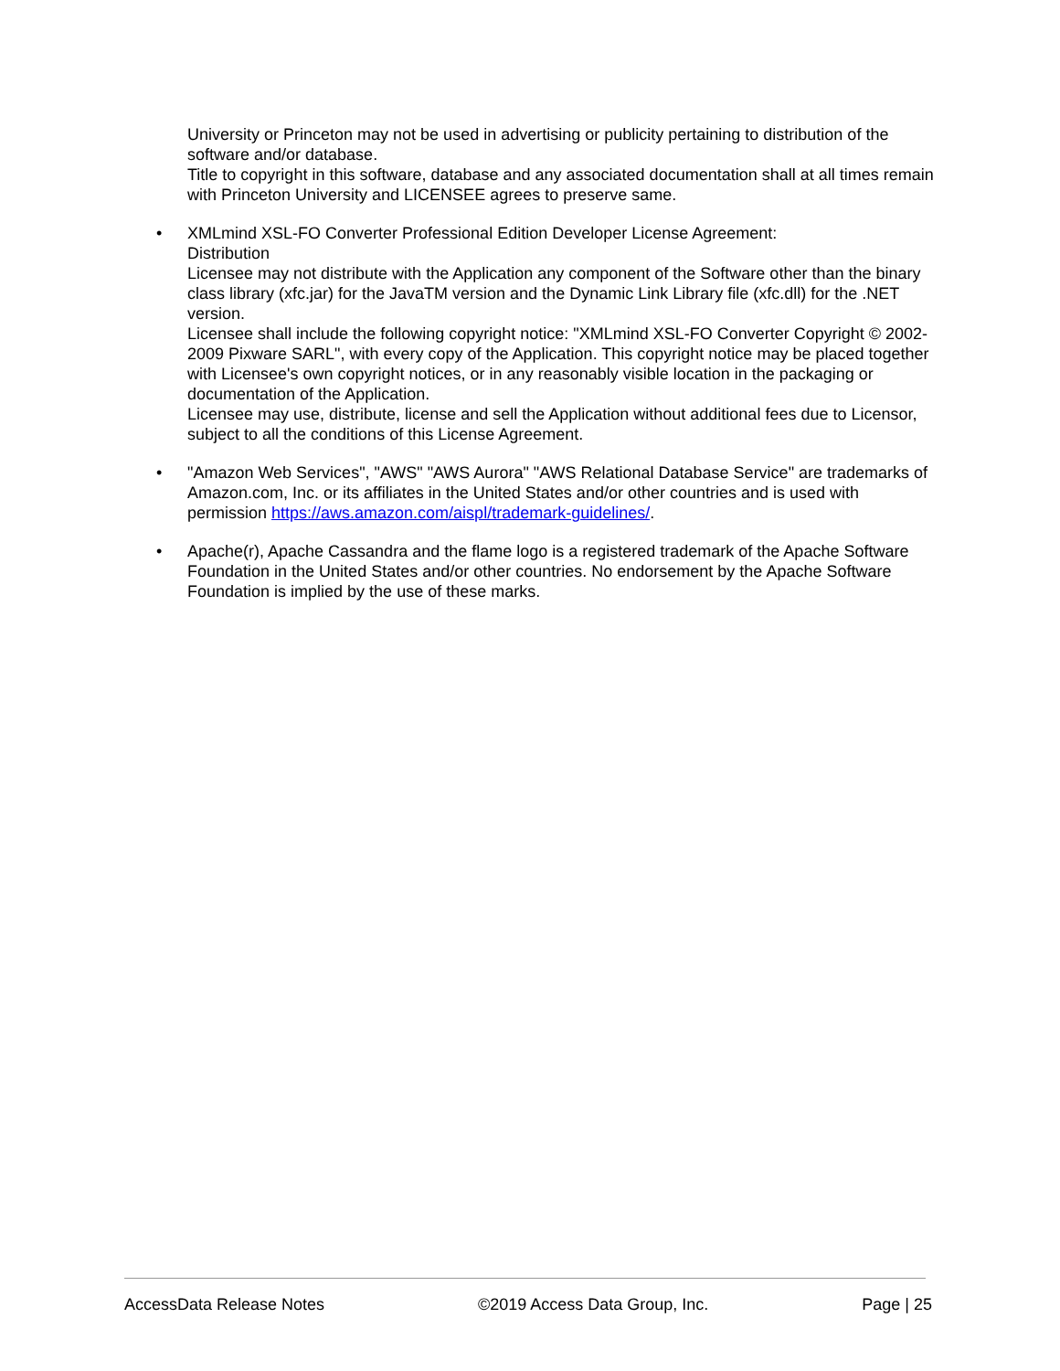University or Princeton may not be used in advertising or publicity pertaining to distribution of the software and/or database.
Title to copyright in this software, database and any associated documentation shall at all times remain with Princeton University and LICENSEE agrees to preserve same.
•
XMLmind XSL-FO Converter Professional Edition Developer License Agreement:
Distribution
Licensee may not distribute with the Application any component of the Software other than the binary class library (xfc.jar) for the JavaTM version and the Dynamic Link Library file (xfc.dll) for the .NET version.
Licensee shall include the following copyright notice: "XMLmind XSL-FO Converter Copyright © 2002-2009 Pixware SARL", with every copy of the Application. This copyright notice may be placed together with Licensee's own copyright notices, or in any reasonably visible location in the packaging or documentation of the Application.
Licensee may use, distribute, license and sell the Application without additional fees due to Licensor, subject to all the conditions of this License Agreement.
•
"Amazon Web Services", "AWS" "AWS Aurora" "AWS Relational Database Service" are trademarks of Amazon.com, Inc. or its affiliates in the United States and/or other countries and is used with permission https://aws.amazon.com/aispl/trademark-guidelines/.
•
Apache(r), Apache Cassandra and the flame logo is a registered trademark of the Apache Software Foundation in the United States and/or other countries. No endorsement by the Apache Software Foundation is implied by the use of these marks.
AccessData Release Notes ©2019 Access Data Group, Inc. Page | 25